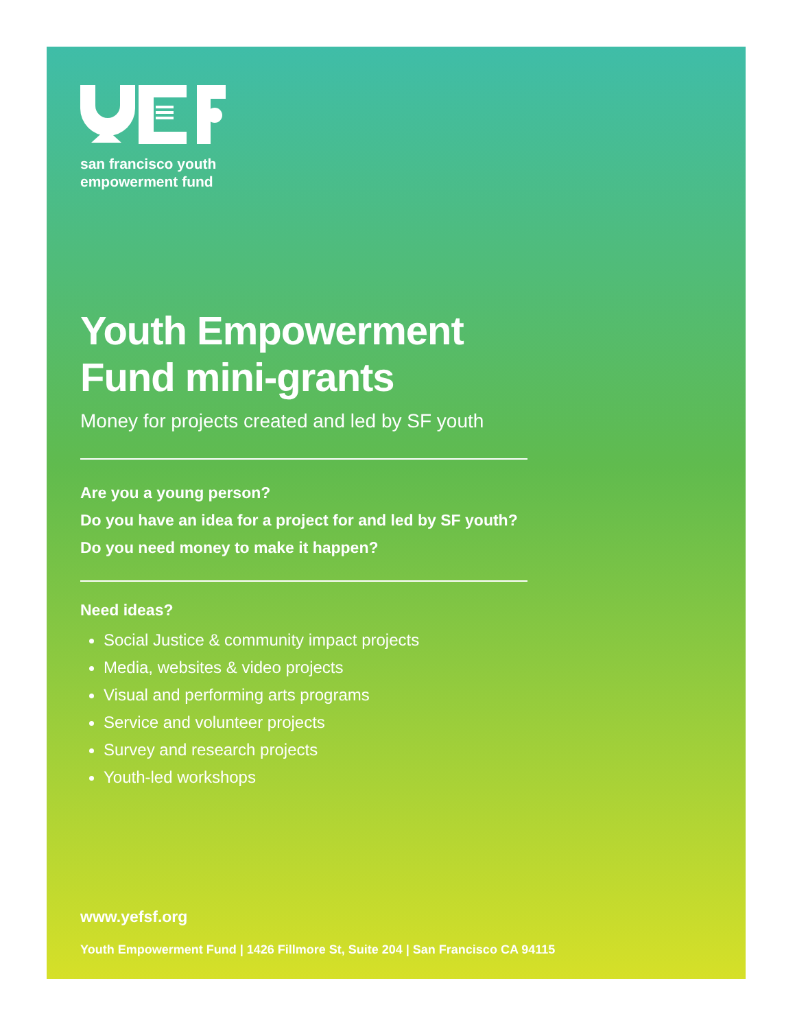san francisco youth
empowerment fund
Youth Empowerment
Fund mini-grants
Money for projects created and led by SF youth
Are you a young person?
Do you have an idea for a project for and led by SF youth?
Do you need money to make it happen?
Need ideas?
Social Justice & community impact projects
Media, websites & video projects
Visual and performing arts programs
Service and volunteer projects
Survey and research projects
Youth-led workshops
www.yefsf.org
Youth Empowerment Fund | 1426 Fillmore St, Suite 204 | San Francisco CA 94115